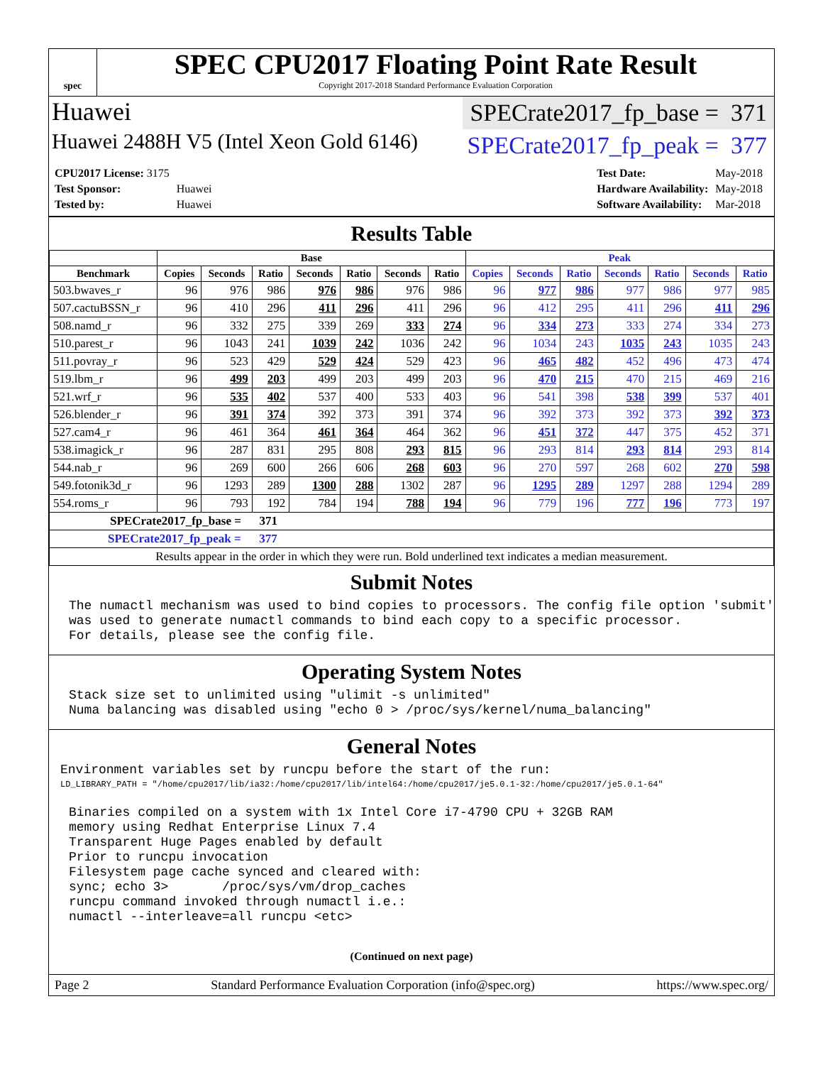spec
SPEC CPU2017 Floating Point Rate Result
Copyright 2017-2018 Standard Performance Evaluation Corporation
Huawei SPECrate2017_fp_base = 371
Huawei 2488H V5 (Intel Xeon Gold 6146) SPECrate2017_fp_peak = 377
| CPU2017 License: 3175 | |
| Test Sponsor: | Huawei |
| Tested by: | Huawei |
| Test Date: | May-2018 |
| Hardware Availability: | May-2018 |
| Software Availability: | Mar-2018 |
Results Table
| | Base | | | | | | | Peak | | | | | | |
| --- | --- | --- | --- | --- | --- | --- | --- | --- | --- | --- | --- | --- | --- | --- |
| Benchmark | Copies | Seconds | Ratio | Seconds | Ratio | Seconds | Ratio | Copies | Seconds | Ratio | Seconds | Ratio | Seconds | Ratio |
| 503.bwaves_r | 96 | 976 | 986 | 976 | 986 | 976 | 986 | 96 | 977 | 986 | 977 | 986 | 977 | 985 |
| 507.cactuBSSN_r | 96 | 410 | 296 | 411 | 296 | 411 | 296 | 96 | 412 | 295 | 411 | 296 | 411 | 296 |
| 508.namd_r | 96 | 332 | 275 | 339 | 269 | 333 | 274 | 96 | 334 | 273 | 333 | 274 | 334 | 273 |
| 510.parest_r | 96 | 1043 | 241 | 1039 | 242 | 1036 | 242 | 96 | 1034 | 243 | 1035 | 243 | 1035 | 243 |
| 511.povray_r | 96 | 523 | 429 | 529 | 424 | 529 | 423 | 96 | 465 | 482 | 452 | 496 | 473 | 474 |
| 519.lbm_r | 96 | 499 | 203 | 499 | 203 | 499 | 203 | 96 | 470 | 215 | 470 | 215 | 469 | 216 |
| 521.wrf_r | 96 | 535 | 402 | 537 | 400 | 533 | 403 | 96 | 541 | 398 | 538 | 399 | 537 | 401 |
| 526.blender_r | 96 | 391 | 374 | 392 | 373 | 391 | 374 | 96 | 392 | 373 | 392 | 373 | 392 | 373 |
| 527.cam4_r | 96 | 461 | 364 | 461 | 364 | 464 | 362 | 96 | 451 | 372 | 447 | 375 | 452 | 371 |
| 538.imagick_r | 96 | 287 | 831 | 295 | 808 | 293 | 815 | 96 | 293 | 814 | 293 | 814 | 293 | 814 |
| 544.nab_r | 96 | 269 | 600 | 266 | 606 | 268 | 603 | 96 | 270 | 597 | 268 | 602 | 270 | 598 |
| 549.fotonik3d_r | 96 | 1293 | 289 | 1300 | 288 | 1302 | 287 | 96 | 1295 | 289 | 1297 | 288 | 1294 | 289 |
| 554.roms_r | 96 | 793 | 192 | 784 | 194 | 788 | 194 | 96 | 779 | 196 | 777 | 196 | 773 | 197 |
| SPECrate2017_fp_base = 371 | | | | | | | | | | | | | | |
| SPECrate2017_fp_peak = 377 | | | | | | | | | | | | | | |
| Results appear in the order in which they were run. Bold underlined text indicates a median measurement. | | | | | | | | | | | | | | |
Submit Notes
The numactl mechanism was used to bind copies to processors. The config file option 'submit'
was used to generate numactl commands to bind each copy to a specific processor.
For details, please see the config file.
Operating System Notes
Stack size set to unlimited using "ulimit -s unlimited"
Numa balancing was disabled using "echo 0 > /proc/sys/kernel/numa_balancing"
General Notes
Environment variables set by runcpu before the start of the run:
LD_LIBRARY_PATH = "/home/cpu2017/lib/ia32:/home/cpu2017/lib/intel64:/home/cpu2017/je5.0.1-32:/home/cpu2017/je5.0.1-64"
Binaries compiled on a system with 1x Intel Core i7-4790 CPU + 32GB RAM
memory using Redhat Enterprise Linux 7.4
Transparent Huge Pages enabled by default
Prior to runcpu invocation
Filesystem page cache synced and cleared with:
sync; echo 3>       /proc/sys/vm/drop_caches
runcpu command invoked through numactl i.e.:
numactl --interleave=all runcpu <etc>
(Continued on next page)
Page 2 Standard Performance Evaluation Corporation (info@spec.org) https://www.spec.org/